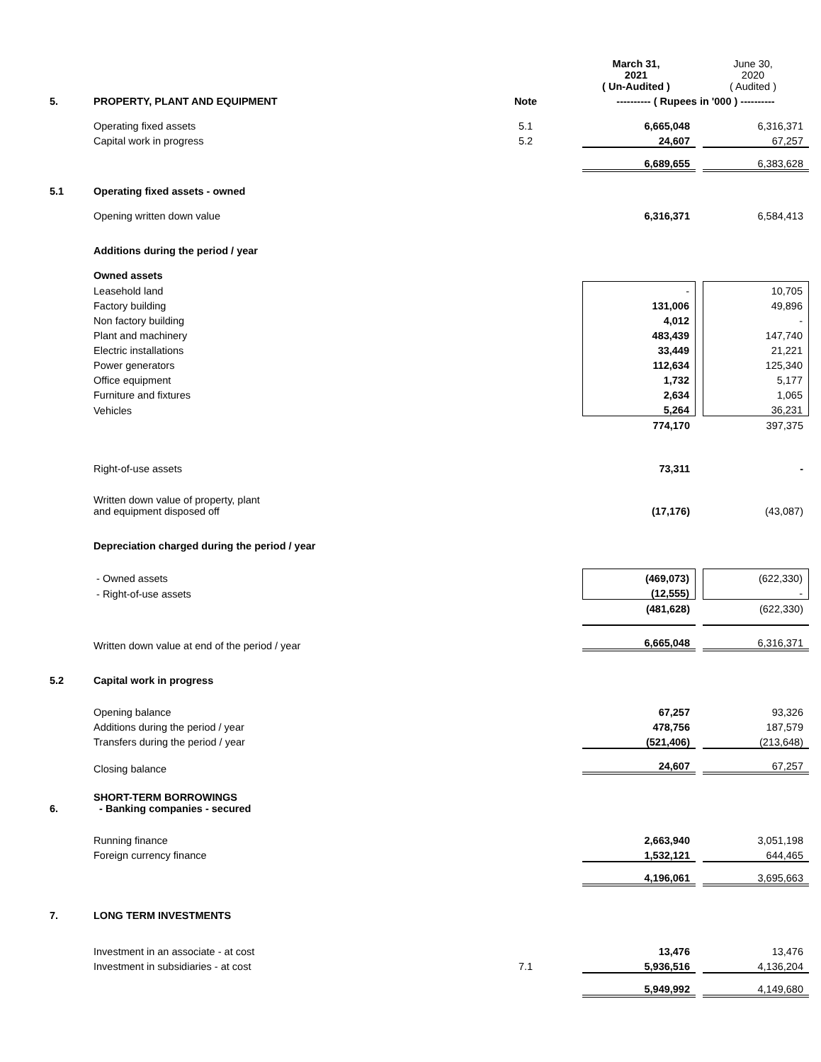| | | | March 31, 2021 ( Un-Audited ) | | June 30, 2020 ( Audited ) |
| 5. | PROPERTY, PLANT AND EQUIPMENT | Note | ---------- ( Rupees in '000 ) ---------- | | |
| | Operating fixed assets | 5.1 | 6,665,048 | | 6,316,371 |
| | Capital work in progress | 5.2 | 24,607 | | 67,257 |
| | | | 6,689,655 | | 6,383,628 |
| 5.1 | Operating fixed assets - owned | | | | |
| | Opening written down value | | 6,316,371 | | 6,584,413 |
| | Additions during the period / year | | | | |
| | Owned assets | | | | |
| | Leasehold land | | - | | 10,705 |
| | Factory building | | 131,006 | | 49,896 |
| | Non factory building | | 4,012 | | - |
| | Plant and machinery | | 483,439 | | 147,740 |
| | Electric installations | | 33,449 | | 21,221 |
| | Power generators | | 112,634 | | 125,340 |
| | Office equipment | | 1,732 | | 5,177 |
| | Furniture and fixtures | | 2,634 | | 1,065 |
| | Vehicles | | 5,264 | | 36,231 |
| | | | 774,170 | | 397,375 |
| | Right-of-use assets | | 73,311 | | - |
| | Written down value of property, plant and equipment disposed off | | (17,176) | | (43,087) |
| | Depreciation charged during the period / year | | | | |
| | - Owned assets | | (469,073) | | (622,330) |
| | - Right-of-use assets | | (12,555) | | - |
| | | | (481,628) | | (622,330) |
| | Written down value at end of the period / year | | 6,665,048 | | 6,316,371 |
| 5.2 | Capital work in progress | | | | |
| | Opening balance | | 67,257 | | 93,326 |
| | Additions during the period / year | | 478,756 | | 187,579 |
| | Transfers during the period / year | | (521,406) | | (213,648) |
| | Closing balance | | 24,607 | | 67,257 |
| 6. | SHORT-TERM BORROWINGS - Banking companies - secured | | | | |
| | Running finance | | 2,663,940 | | 3,051,198 |
| | Foreign currency finance | | 1,532,121 | | 644,465 |
| | | | 4,196,061 | | 3,695,663 |
| 7. | LONG TERM INVESTMENTS | | | | |
| | Investment in an associate - at cost | | 13,476 | | 13,476 |
| | Investment in subsidiaries - at cost | 7.1 | 5,936,516 | | 4,136,204 |
| | | | 5,949,992 | | 4,149,680 |